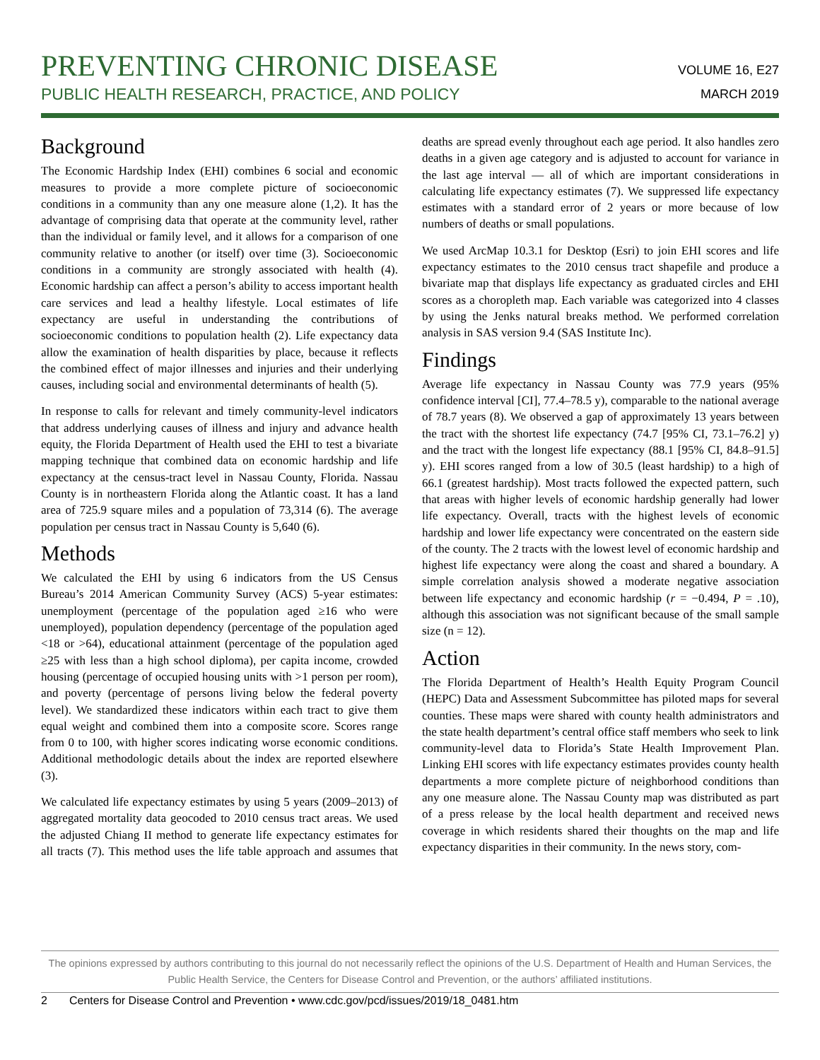PREVENTING CHRONIC DISEASE
PUBLIC HEALTH RESEARCH, PRACTICE, AND POLICY
VOLUME 16, E27
MARCH 2019
Background
The Economic Hardship Index (EHI) combines 6 social and economic measures to provide a more complete picture of socioeconomic conditions in a community than any one measure alone (1,2). It has the advantage of comprising data that operate at the community level, rather than the individual or family level, and it allows for a comparison of one community relative to another (or itself) over time (3). Socioeconomic conditions in a community are strongly associated with health (4). Economic hardship can affect a person’s ability to access important health care services and lead a healthy lifestyle. Local estimates of life expectancy are useful in understanding the contributions of socioeconomic conditions to population health (2). Life expectancy data allow the examination of health disparities by place, because it reflects the combined effect of major illnesses and injuries and their underlying causes, including social and environmental determinants of health (5).
In response to calls for relevant and timely community-level indicators that address underlying causes of illness and injury and advance health equity, the Florida Department of Health used the EHI to test a bivariate mapping technique that combined data on economic hardship and life expectancy at the census-tract level in Nassau County, Florida. Nassau County is in northeastern Florida along the Atlantic coast. It has a land area of 725.9 square miles and a population of 73,314 (6). The average population per census tract in Nassau County is 5,640 (6).
Methods
We calculated the EHI by using 6 indicators from the US Census Bureau’s 2014 American Community Survey (ACS) 5-year estimates: unemployment (percentage of the population aged ≥16 who were unemployed), population dependency (percentage of the population aged <18 or >64), educational attainment (percentage of the population aged ≥25 with less than a high school diploma), per capita income, crowded housing (percentage of occupied housing units with >1 person per room), and poverty (percentage of persons living below the federal poverty level). We standardized these indicators within each tract to give them equal weight and combined them into a composite score. Scores range from 0 to 100, with higher scores indicating worse economic conditions. Additional methodologic details about the index are reported elsewhere (3).
We calculated life expectancy estimates by using 5 years (2009–2013) of aggregated mortality data geocoded to 2010 census tract areas. We used the adjusted Chiang II method to generate life expectancy estimates for all tracts (7). This method uses the life table approach and assumes that deaths are spread evenly throughout each age period. It also handles zero deaths in a given age category and is adjusted to account for variance in the last age interval — all of which are important considerations in calculating life expectancy estimates (7). We suppressed life expectancy estimates with a standard error of 2 years or more because of low numbers of deaths or small populations.
We used ArcMap 10.3.1 for Desktop (Esri) to join EHI scores and life expectancy estimates to the 2010 census tract shapefile and produce a bivariate map that displays life expectancy as graduated circles and EHI scores as a choropleth map. Each variable was categorized into 4 classes by using the Jenks natural breaks method. We performed correlation analysis in SAS version 9.4 (SAS Institute Inc).
Findings
Average life expectancy in Nassau County was 77.9 years (95% confidence interval [CI], 77.4–78.5 y), comparable to the national average of 78.7 years (8). We observed a gap of approximately 13 years between the tract with the shortest life expectancy (74.7 [95% CI, 73.1–76.2] y) and the tract with the longest life expectancy (88.1 [95% CI, 84.8–91.5] y). EHI scores ranged from a low of 30.5 (least hardship) to a high of 66.1 (greatest hardship). Most tracts followed the expected pattern, such that areas with higher levels of economic hardship generally had lower life expectancy. Overall, tracts with the highest levels of economic hardship and lower life expectancy were concentrated on the eastern side of the county. The 2 tracts with the lowest level of economic hardship and highest life expectancy were along the coast and shared a boundary. A simple correlation analysis showed a moderate negative association between life expectancy and economic hardship (r = −0.494, P = .10), although this association was not significant because of the small sample size (n = 12).
Action
The Florida Department of Health’s Health Equity Program Council (HEPC) Data and Assessment Subcommittee has piloted maps for several counties. These maps were shared with county health administrators and the state health department’s central office staff members who seek to link community-level data to Florida’s State Health Improvement Plan. Linking EHI scores with life expectancy estimates provides county health departments a more complete picture of neighborhood conditions than any one measure alone. The Nassau County map was distributed as part of a press release by the local health department and received news coverage in which residents shared their thoughts on the map and life expectancy disparities in their community. In the news story, com-
The opinions expressed by authors contributing to this journal do not necessarily reflect the opinions of the U.S. Department of Health and Human Services, the Public Health Service, the Centers for Disease Control and Prevention, or the authors’ affiliated institutions.
2 Centers for Disease Control and Prevention • www.cdc.gov/pcd/issues/2019/18_0481.htm